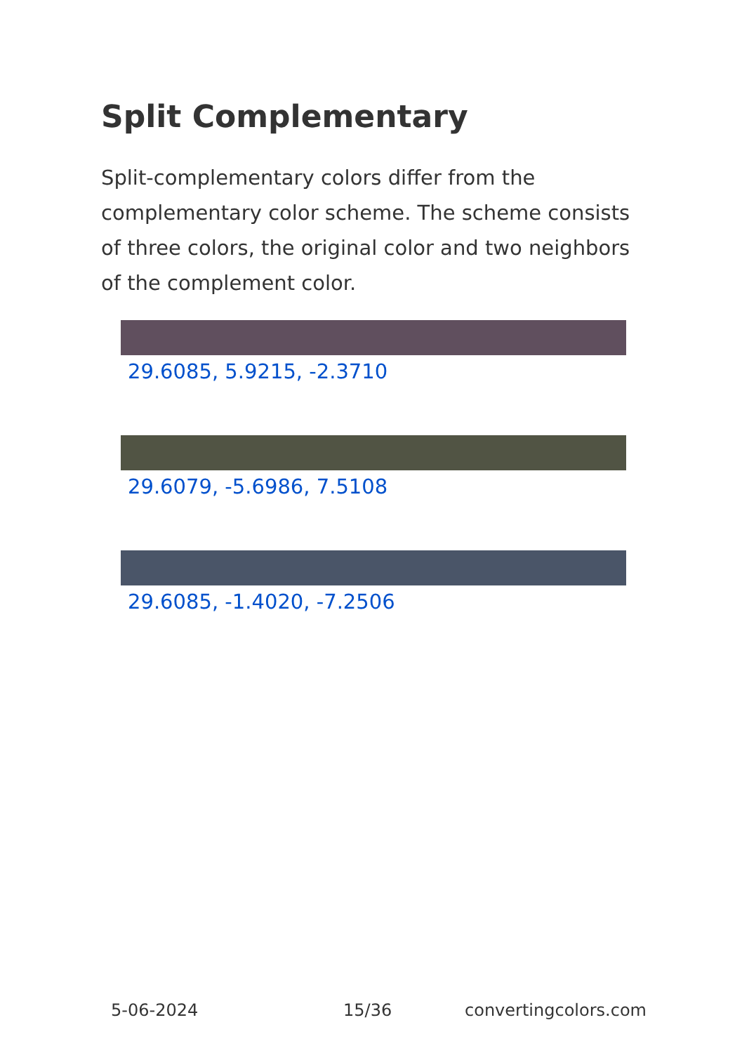Split Complementary
Split-complementary colors differ from the complementary color scheme. The scheme consists of three colors, the original color and two neighbors of the complement color.
29.6085, 5.9215, -2.3710
29.6079, -5.6986, 7.5108
29.6085, -1.4020, -7.2506
5-06-2024 15/36 convertingcolors.com